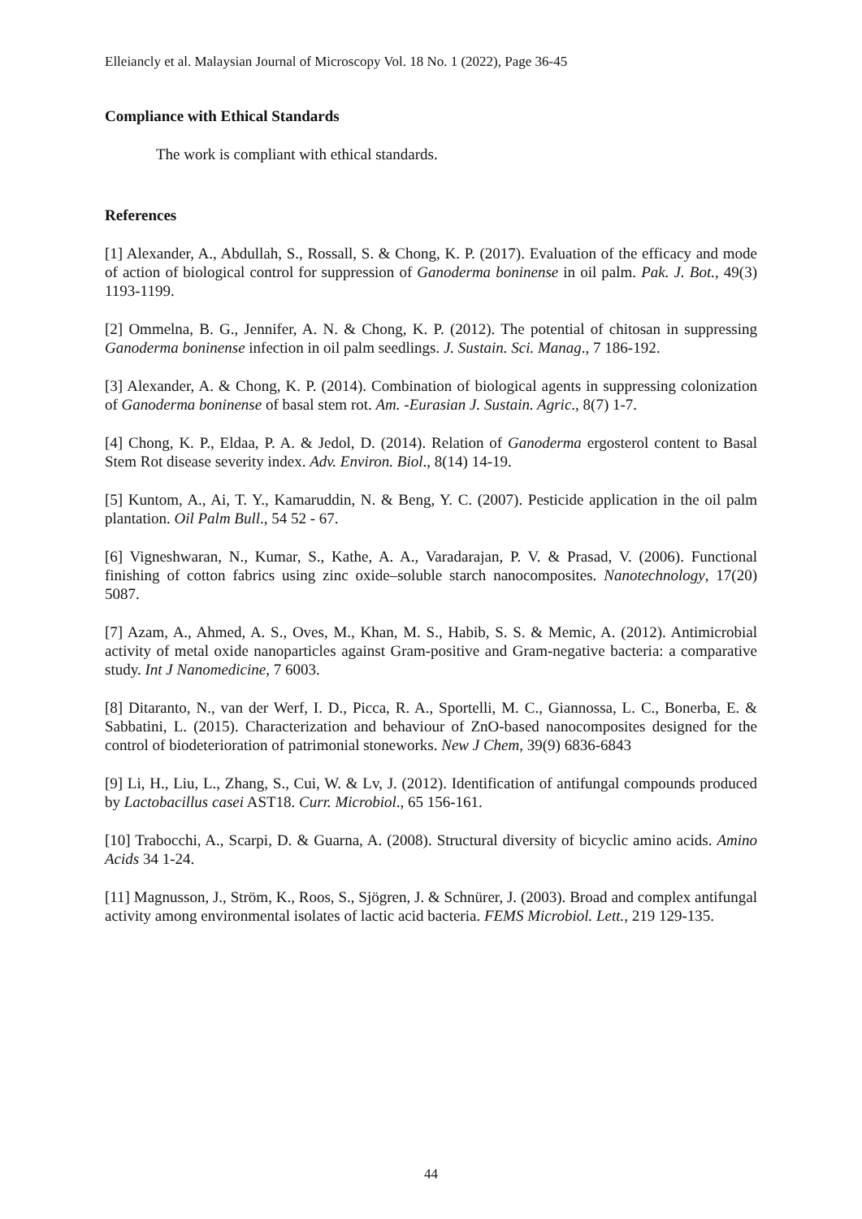Elleiancly et al. Malaysian Journal of Microscopy Vol. 18 No. 1 (2022), Page 36-45
Compliance with Ethical Standards
The work is compliant with ethical standards.
References
[1] Alexander, A., Abdullah, S., Rossall, S. & Chong, K. P. (2017). Evaluation of the efficacy and mode of action of biological control for suppression of Ganoderma boninense in oil palm. Pak. J. Bot., 49(3) 1193-1199.
[2] Ommelna, B. G., Jennifer, A. N. & Chong, K. P. (2012). The potential of chitosan in suppressing Ganoderma boninense infection in oil palm seedlings. J. Sustain. Sci. Manag., 7 186-192.
[3] Alexander, A. & Chong, K. P. (2014). Combination of biological agents in suppressing colonization of Ganoderma boninense of basal stem rot. Am. -Eurasian J. Sustain. Agric., 8(7) 1-7.
[4] Chong, K. P., Eldaa, P. A. & Jedol, D. (2014). Relation of Ganoderma ergosterol content to Basal Stem Rot disease severity index. Adv. Environ. Biol., 8(14) 14-19.
[5] Kuntom, A., Ai, T. Y., Kamaruddin, N. & Beng, Y. C. (2007). Pesticide application in the oil palm plantation. Oil Palm Bull., 54 52 - 67.
[6] Vigneshwaran, N., Kumar, S., Kathe, A. A., Varadarajan, P. V. & Prasad, V. (2006). Functional finishing of cotton fabrics using zinc oxide–soluble starch nanocomposites. Nanotechnology, 17(20) 5087.
[7] Azam, A., Ahmed, A. S., Oves, M., Khan, M. S., Habib, S. S. & Memic, A. (2012). Antimicrobial activity of metal oxide nanoparticles against Gram-positive and Gram-negative bacteria: a comparative study. Int J Nanomedicine, 7 6003.
[8] Ditaranto, N., van der Werf, I. D., Picca, R. A., Sportelli, M. C., Giannossa, L. C., Bonerba, E. & Sabbatini, L. (2015). Characterization and behaviour of ZnO-based nanocomposites designed for the control of biodeterioration of patrimonial stoneworks. New J Chem, 39(9) 6836-6843
[9] Li, H., Liu, L., Zhang, S., Cui, W. & Lv, J. (2012). Identification of antifungal compounds produced by Lactobacillus casei AST18. Curr. Microbiol., 65 156-161.
[10] Trabocchi, A., Scarpi, D. & Guarna, A. (2008). Structural diversity of bicyclic amino acids. Amino Acids 34 1-24.
[11] Magnusson, J., Ström, K., Roos, S., Sjögren, J. & Schnürer, J. (2003). Broad and complex antifungal activity among environmental isolates of lactic acid bacteria. FEMS Microbiol. Lett., 219 129-135.
44